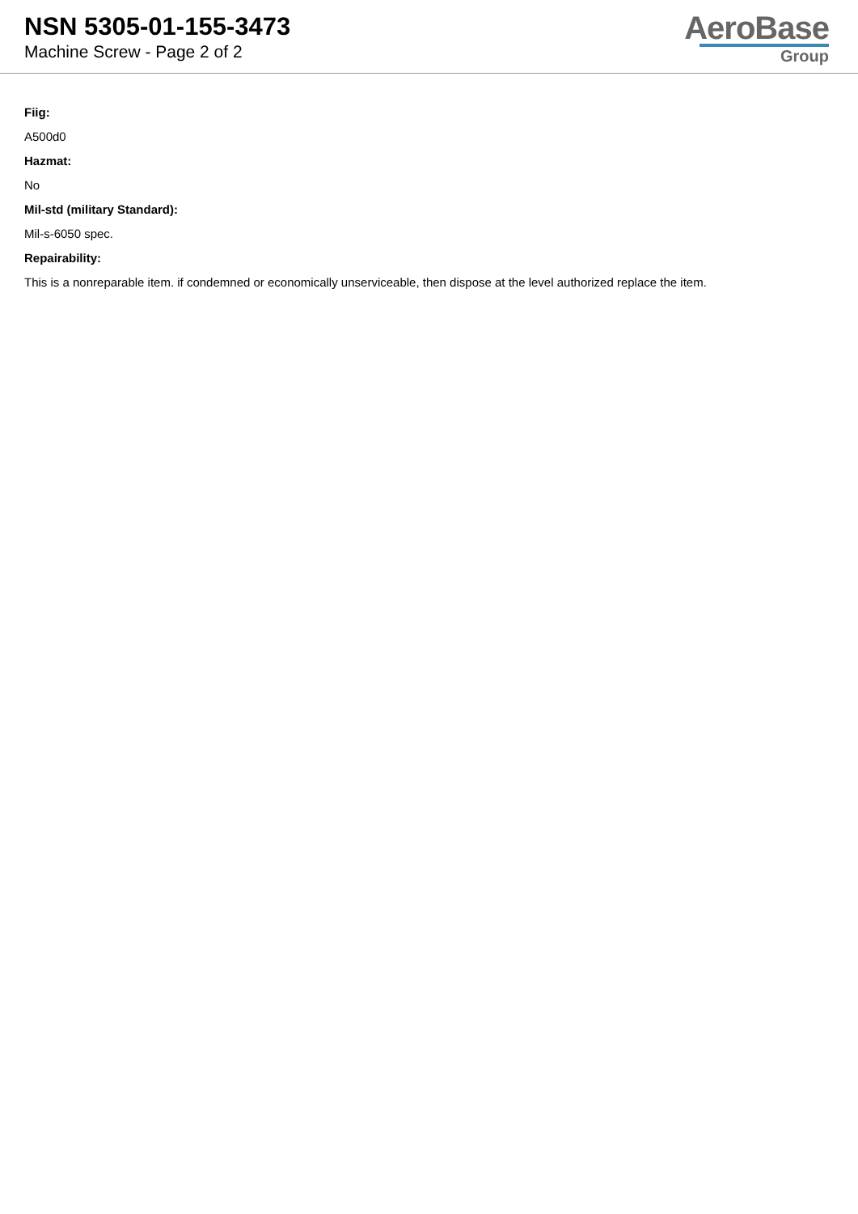NSN 5305-01-155-3473
Machine Screw - Page 2 of 2
AeroBase
Group
Fiig:
A500d0
Hazmat:
No
Mil-std (military Standard):
Mil-s-6050 spec.
Repairability:
This is a nonreparable item. if condemned or economically unserviceable, then dispose at the level authorized replace the item.